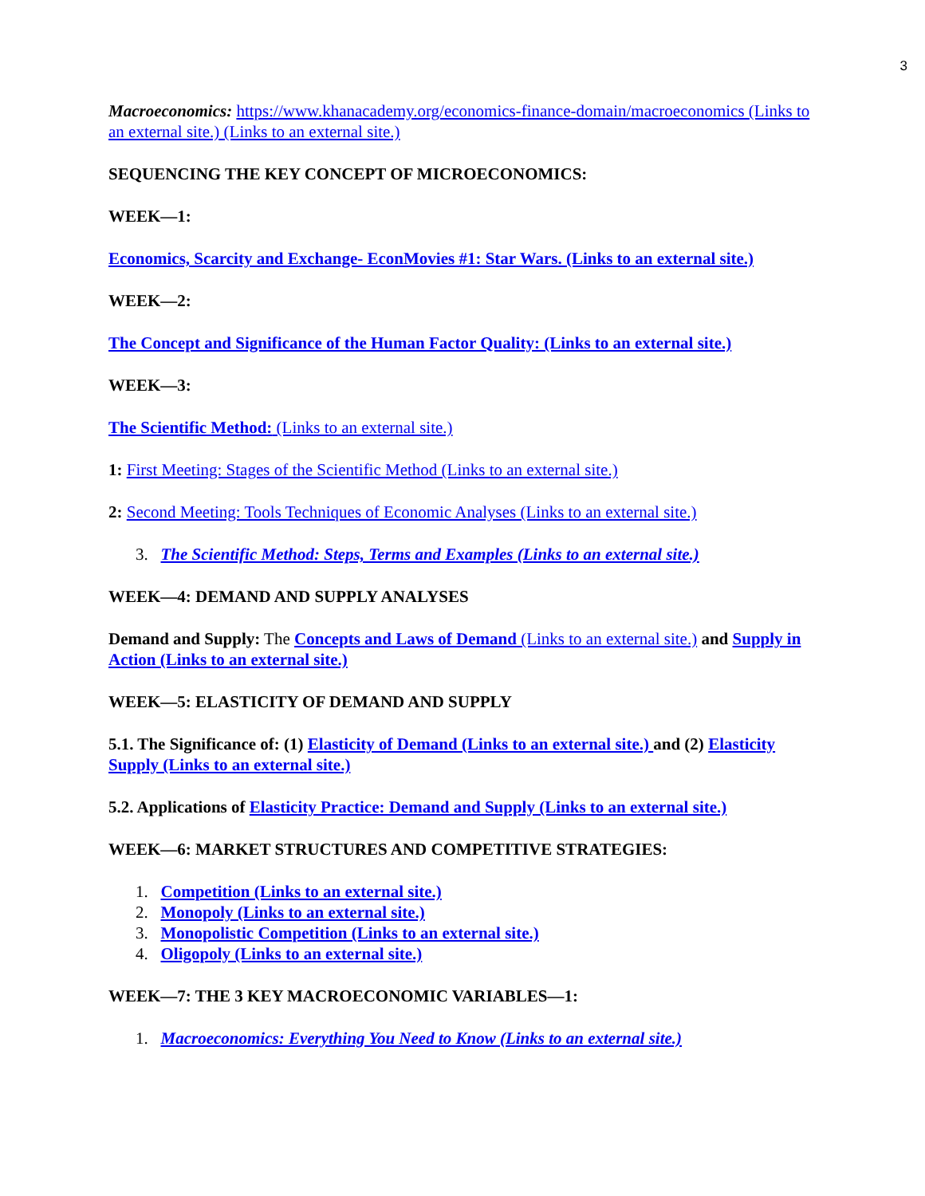3
Macroeconomics: https://www.khanacademy.org/economics-finance-domain/macroeconomics (Links to an external site.) (Links to an external site.)
SEQUENCING THE KEY CONCEPT OF MICROECONOMICS:
WEEK—1:
Economics, Scarcity and Exchange- EconMovies #1: Star Wars. (Links to an external site.)
WEEK—2:
The Concept and Significance of the Human Factor Quality: (Links to an external site.)
WEEK—3:
The Scientific Method: (Links to an external site.)
1: First Meeting: Stages of the Scientific Method (Links to an external site.)
2: Second Meeting: Tools Techniques of Economic Analyses (Links to an external site.)
3. The Scientific Method: Steps, Terms and Examples (Links to an external site.)
WEEK—4: DEMAND AND SUPPLY ANALYSES
Demand and Supply: The Concepts and Laws of Demand (Links to an external site.) and Supply in Action (Links to an external site.)
WEEK—5: ELASTICITY OF DEMAND AND SUPPLY
5.1. The Significance of: (1) Elasticity of Demand (Links to an external site.) and (2) Elasticity Supply (Links to an external site.)
5.2. Applications of Elasticity Practice: Demand and Supply (Links to an external site.)
WEEK—6: MARKET STRUCTURES AND COMPETITIVE STRATEGIES:
1. Competition (Links to an external site.)
2. Monopoly (Links to an external site.)
3. Monopolistic Competition (Links to an external site.)
4. Oligopoly (Links to an external site.)
WEEK—7: THE 3 KEY MACROECONOMIC VARIABLES—1:
1. Macroeconomics: Everything You Need to Know (Links to an external site.)